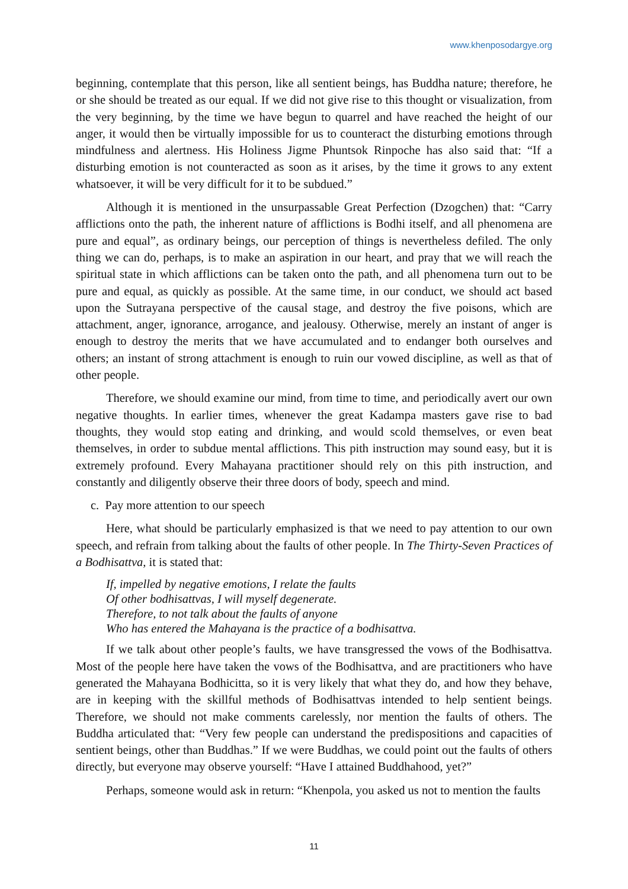www.khenposodargye.org
beginning, contemplate that this person, like all sentient beings, has Buddha nature; therefore, he or she should be treated as our equal. If we did not give rise to this thought or visualization, from the very beginning, by the time we have begun to quarrel and have reached the height of our anger, it would then be virtually impossible for us to counteract the disturbing emotions through mindfulness and alertness. His Holiness Jigme Phuntsok Rinpoche has also said that: “If a disturbing emotion is not counteracted as soon as it arises, by the time it grows to any extent whatsoever, it will be very difficult for it to be subdued.”
Although it is mentioned in the unsurpassable Great Perfection (Dzogchen) that: “Carry afflictions onto the path, the inherent nature of afflictions is Bodhi itself, and all phenomena are pure and equal”, as ordinary beings, our perception of things is nevertheless defiled. The only thing we can do, perhaps, is to make an aspiration in our heart, and pray that we will reach the spiritual state in which afflictions can be taken onto the path, and all phenomena turn out to be pure and equal, as quickly as possible. At the same time, in our conduct, we should act based upon the Sutrayana perspective of the causal stage, and destroy the five poisons, which are attachment, anger, ignorance, arrogance, and jealousy. Otherwise, merely an instant of anger is enough to destroy the merits that we have accumulated and to endanger both ourselves and others; an instant of strong attachment is enough to ruin our vowed discipline, as well as that of other people.
Therefore, we should examine our mind, from time to time, and periodically avert our own negative thoughts. In earlier times, whenever the great Kadampa masters gave rise to bad thoughts, they would stop eating and drinking, and would scold themselves, or even beat themselves, in order to subdue mental afflictions. This pith instruction may sound easy, but it is extremely profound. Every Mahayana practitioner should rely on this pith instruction, and constantly and diligently observe their three doors of body, speech and mind.
c. Pay more attention to our speech
Here, what should be particularly emphasized is that we need to pay attention to our own speech, and refrain from talking about the faults of other people. In The Thirty-Seven Practices of a Bodhisattva, it is stated that:
If, impelled by negative emotions, I relate the faults
Of other bodhisattvas, I will myself degenerate.
Therefore, to not talk about the faults of anyone
Who has entered the Mahayana is the practice of a bodhisattva.
If we talk about other people’s faults, we have transgressed the vows of the Bodhisattva. Most of the people here have taken the vows of the Bodhisattva, and are practitioners who have generated the Mahayana Bodhicitta, so it is very likely that what they do, and how they behave, are in keeping with the skillful methods of Bodhisattvas intended to help sentient beings. Therefore, we should not make comments carelessly, nor mention the faults of others. The Buddha articulated that: “Very few people can understand the predispositions and capacities of sentient beings, other than Buddhas.” If we were Buddhas, we could point out the faults of others directly, but everyone may observe yourself: “Have I attained Buddhahood, yet?”
Perhaps, someone would ask in return: “Khenpola, you asked us not to mention the faults
11